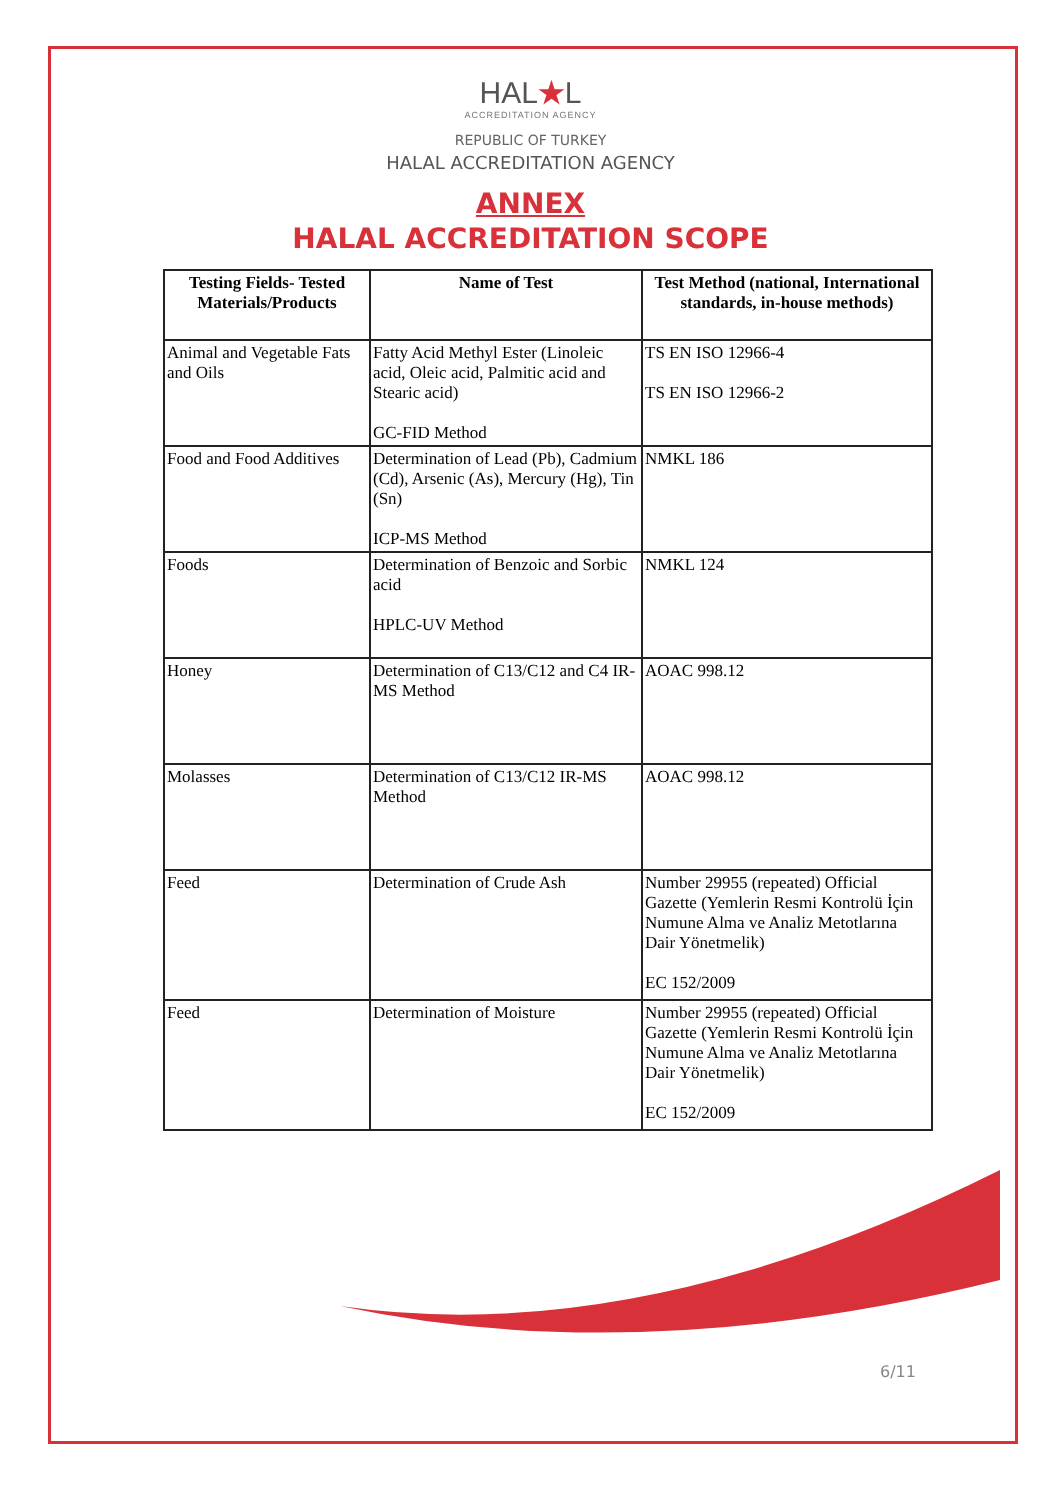HAL★L
ACCREDITATION AGENCY
REPUBLIC OF TURKEY
HALAL ACCREDITATION AGENCY
ANNEX
HALAL ACCREDITATION SCOPE
| Testing Fields- Tested Materials/Products | Name of Test | Test Method (national, International standards, in-house methods) |
| --- | --- | --- |
| Animal and Vegetable Fats and Oils | Fatty Acid Methyl Ester (Linoleic acid, Oleic acid, Palmitic acid and Stearic acid) GC-FID Method | TS EN ISO 12966-4 TS EN ISO 12966-2 |
| Food and Food Additives | Determination of Lead (Pb), Cadmium (Cd), Arsenic (As), Mercury (Hg), Tin (Sn) ICP-MS Method | NMKL 186 |
| Foods | Determination of Benzoic and Sorbic acid HPLC-UV Method | NMKL 124 |
| Honey | Determination of C13/C12 and C4 IR-MS Method | AOAC 998.12 |
| Molasses | Determination of C13/C12 IR-MS Method | AOAC 998.12 |
| Feed | Determination of Crude Ash | Number 29955 (repeated) Official Gazette (Yemlerin Resmi Kontrolü İçin Numune Alma ve Analiz Metotlarına Dair Yönetmelik) EC 152/2009 |
| Feed | Determination of Moisture | Number 29955 (repeated) Official Gazette (Yemlerin Resmi Kontrolü İçin Numune Alma ve Analiz Metotlarına Dair Yönetmelik) EC 152/2009 |
6/11